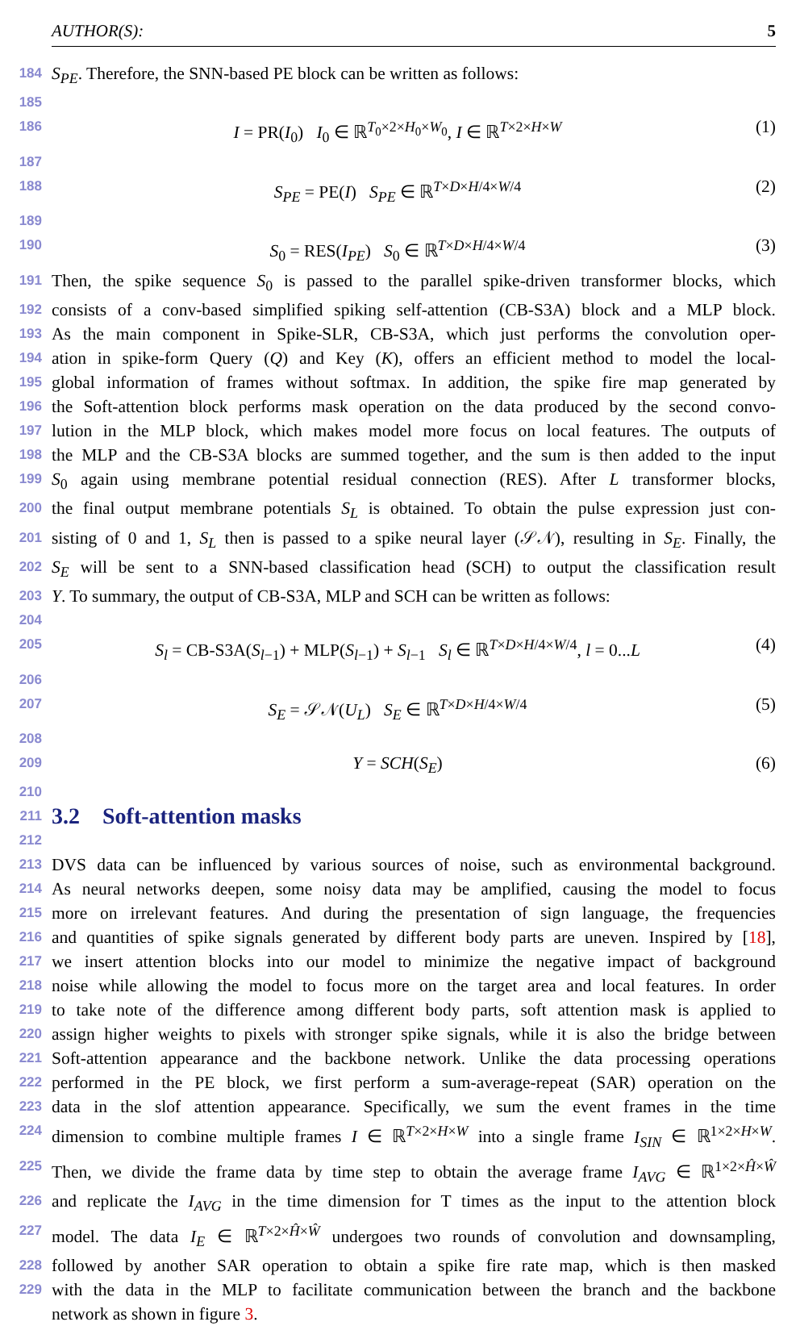AUTHOR(S): 5
184 S<sub>PE</sub>. Therefore, the SNN-based PE block can be written as follows:
185
186 I = PR(I<sub>0</sub>) I<sub>0</sub> ∈ ℝ<sup>T<sub>0</sub>×2×H<sub>0</sub>×W<sub>0</sub></sup>, I ∈ ℝ<sup>T×2×H×W</sup> (1)
187
188 S<sub>PE</sub> = PE(I) S<sub>PE</sub> ∈ ℝ<sup>T×D×H/4×W/4</sup> (2)
189
190 S<sub>0</sub> = RES(I<sub>PE</sub>) S<sub>0</sub> ∈ ℝ<sup>T×D×H/4×W/4</sup> (3)
191 Then, the spike sequence S<sub>0</sub> is passed to the parallel spike-driven transformer blocks, which
192 consists of a conv-based simplified spiking self-attention (CB-S3A) block and a MLP block.
193 As the main component in Spike-SLR, CB-S3A, which just performs the convolution oper-
194 ation in spike-form Query (Q) and Key (K), offers an efficient method to model the local-
195 global information of frames without softmax. In addition, the spike fire map generated by
196 the Soft-attention block performs mask operation on the data produced by the second convo-
197 lution in the MLP block, which makes model more focus on local features. The outputs of
198 the MLP and the CB-S3A blocks are summed together, and the sum is then added to the input
199 S<sub>0</sub> again using membrane potential residual connection (RES). After L transformer blocks,
200 the final output membrane potentials S<sub>L</sub> is obtained. To obtain the pulse expression just con-
201 sisting of 0 and 1, S<sub>L</sub> then is passed to a spike neural layer (𝒮𝒩), resulting in S<sub>E</sub>. Finally, the
202 S<sub>E</sub> will be sent to a SNN-based classification head (SCH) to output the classification result
203 Y. To summary, the output of CB-S3A, MLP and SCH can be written as follows:
204
205 S<sub>l</sub> = CB-S3A(S<sub>l−1</sub>) + MLP(S<sub>l−1</sub>) + S<sub>l−1</sub> S<sub>l</sub> ∈ ℝ<sup>T×D×H/4×W/4</sup>, l = 0...L (4)
206
207 S<sub>E</sub> = 𝒮𝒩(U<sub>L</sub>) S<sub>E</sub> ∈ ℝ<sup>T×D×H/4×W/4</sup> (5)
208
209 Y = SCH(S<sub>E</sub>) (6)
210
211
3.2 Soft-attention masks
212
213 DVS data can be influenced by various sources of noise, such as environmental background.
214 As neural networks deepen, some noisy data may be amplified, causing the model to focus
215 more on irrelevant features. And during the presentation of sign language, the frequencies
216 and quantities of spike signals generated by different body parts are uneven. Inspired by [18],
217 we insert attention blocks into our model to minimize the negative impact of background
218 noise while allowing the model to focus more on the target area and local features. In order
219 to take note of the difference among different body parts, soft attention mask is applied to
220 assign higher weights to pixels with stronger spike signals, while it is also the bridge between
221 Soft-attention appearance and the backbone network. Unlike the data processing operations
222 performed in the PE block, we first perform a sum-average-repeat (SAR) operation on the
223 data in the slof attention appearance. Specifically, we sum the event frames in the time
224 dimension to combine multiple frames I ∈ ℝ<sup>T×2×H×W</sup> into a single frame I<sub>SIN</sub> ∈ ℝ<sup>1×2×H×W</sup>.
225 Then, we divide the frame data by time step to obtain the average frame I<sub>AVG</sub> ∈ ℝ<sup>1×2×Ĥ×Ŵ</sup>
226 and replicate the I<sub>AVG</sub> in the time dimension for T times as the input to the attention block
227 model. The data I<sub>E</sub> ∈ ℝ<sup>T×2×Ĥ×Ŵ</sup> undergoes two rounds of convolution and downsampling,
228 followed by another SAR operation to obtain a spike fire rate map, which is then masked
229 with the data in the MLP to facilitate communication between the branch and the backbone
network as shown in figure 3.